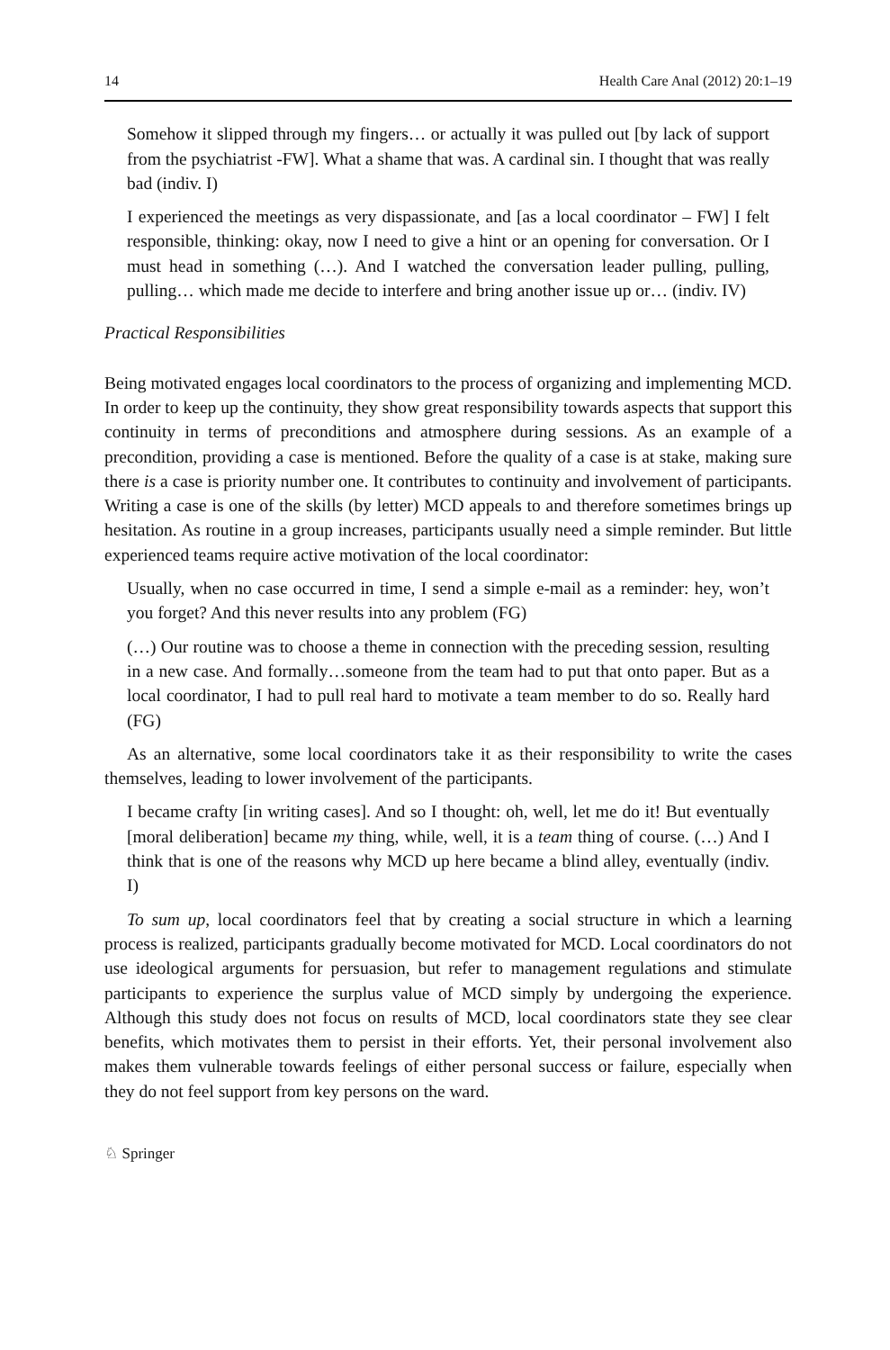14 Health Care Anal (2012) 20:1–19
Somehow it slipped through my fingers… or actually it was pulled out [by lack of support from the psychiatrist -FW]. What a shame that was. A cardinal sin. I thought that was really bad (indiv. I)
I experienced the meetings as very dispassionate, and [as a local coordinator – FW] I felt responsible, thinking: okay, now I need to give a hint or an opening for conversation. Or I must head in something (…). And I watched the conversation leader pulling, pulling, pulling… which made me decide to interfere and bring another issue up or… (indiv. IV)
Practical Responsibilities
Being motivated engages local coordinators to the process of organizing and implementing MCD. In order to keep up the continuity, they show great responsibility towards aspects that support this continuity in terms of preconditions and atmosphere during sessions. As an example of a precondition, providing a case is mentioned. Before the quality of a case is at stake, making sure there is a case is priority number one. It contributes to continuity and involvement of participants. Writing a case is one of the skills (by letter) MCD appeals to and therefore sometimes brings up hesitation. As routine in a group increases, participants usually need a simple reminder. But little experienced teams require active motivation of the local coordinator:
Usually, when no case occurred in time, I send a simple e-mail as a reminder: hey, won’t you forget? And this never results into any problem (FG)
(…) Our routine was to choose a theme in connection with the preceding session, resulting in a new case. And formally…someone from the team had to put that onto paper. But as a local coordinator, I had to pull real hard to motivate a team member to do so. Really hard (FG)
As an alternative, some local coordinators take it as their responsibility to write the cases themselves, leading to lower involvement of the participants.
I became crafty [in writing cases]. And so I thought: oh, well, let me do it! But eventually [moral deliberation] became my thing, while, well, it is a team thing of course. (…) And I think that is one of the reasons why MCD up here became a blind alley, eventually (indiv. I)
To sum up, local coordinators feel that by creating a social structure in which a learning process is realized, participants gradually become motivated for MCD. Local coordinators do not use ideological arguments for persuasion, but refer to management regulations and stimulate participants to experience the surplus value of MCD simply by undergoing the experience. Although this study does not focus on results of MCD, local coordinators state they see clear benefits, which motivates them to persist in their efforts. Yet, their personal involvement also makes them vulnerable towards feelings of either personal success or failure, especially when they do not feel support from key persons on the ward.
♘ Springer